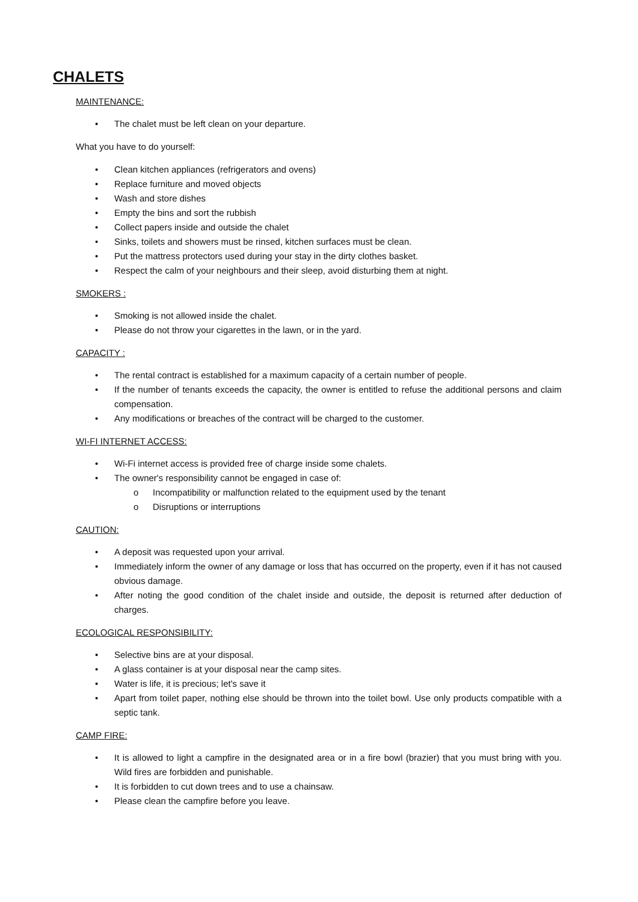CHALETS
MAINTENANCE:
• The chalet must be left clean on your departure.
What you have to do yourself:
• Clean kitchen appliances (refrigerators and ovens)
• Replace furniture and moved objects
• Wash and store dishes
• Empty the bins and sort the rubbish
• Collect papers inside and outside the chalet
• Sinks, toilets and showers must be rinsed, kitchen surfaces must be clean.
• Put the mattress protectors used during your stay in the dirty clothes basket.
• Respect the calm of your neighbours and their sleep, avoid disturbing them at night.
SMOKERS :
• Smoking is not allowed inside the chalet.
• Please do not throw your cigarettes in the lawn, or in the yard.
CAPACITY :
• The rental contract is established for a maximum capacity of a certain number of people.
• If the number of tenants exceeds the capacity, the owner is entitled to refuse the additional persons and claim compensation.
• Any modifications or breaches of the contract will be charged to the customer.
WI-FI INTERNET ACCESS:
• Wi-Fi internet access is provided free of charge inside some chalets.
• The owner's responsibility cannot be engaged in case of:
o Incompatibility or malfunction related to the equipment used by the tenant
o Disruptions or interruptions
CAUTION:
• A deposit was requested upon your arrival.
• Immediately inform the owner of any damage or loss that has occurred on the property, even if it has not caused obvious damage.
• After noting the good condition of the chalet inside and outside, the deposit is returned after deduction of charges.
ECOLOGICAL RESPONSIBILITY:
• Selective bins are at your disposal.
• A glass container is at your disposal near the camp sites.
• Water is life, it is precious; let's save it
• Apart from toilet paper, nothing else should be thrown into the toilet bowl. Use only products compatible with a septic tank.
CAMP FIRE:
• It is allowed to light a campfire in the designated area or in a fire bowl (brazier) that you must bring with you. Wild fires are forbidden and punishable.
• It is forbidden to cut down trees and to use a chainsaw.
• Please clean the campfire before you leave.